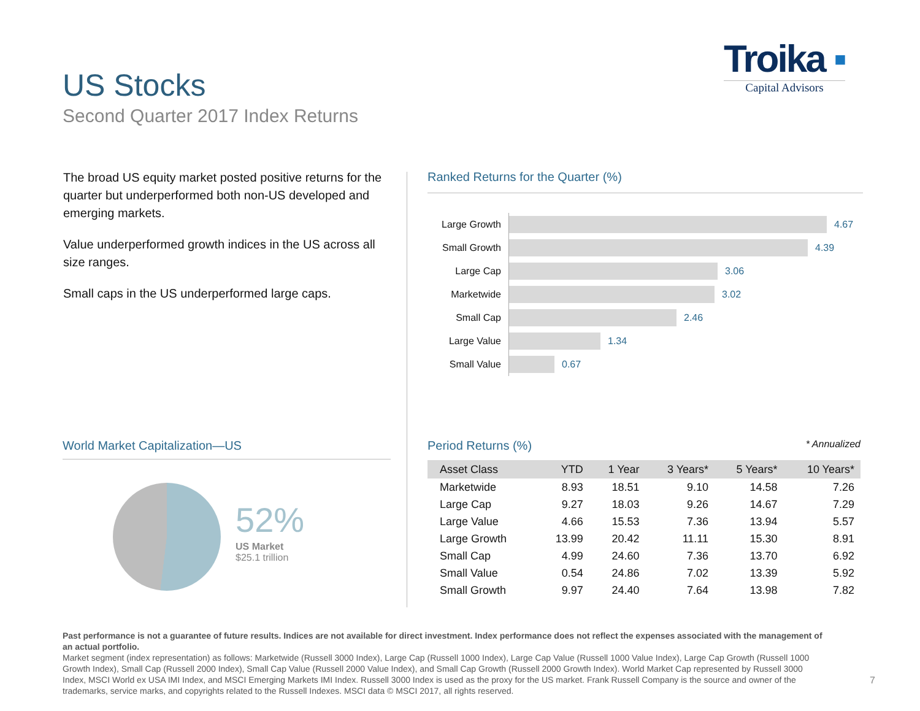US Stocks
Second Quarter 2017 Index Returns
Troika ▪
Capital Advisors
The broad US equity market posted positive returns for the quarter but underperformed both non-US developed and emerging markets.
Value underperformed growth indices in the US across all size ranges.
Small caps in the US underperformed large caps.
Ranked Returns for the Quarter (%)
Large Growth
4.67
Small Growth
4.39
Large Cap
3.06
Marketwide
3.02
Small Cap
2.46
Large Value
1.34
Small Value
0.67
World Market Capitalization—US
52%
US Market
$25.1 trillion
Period Returns (%) * Annualized
| Asset Class | YTD | 1 Year | 3 Years* | 5 Years* | 10 Years* |
| --- | --- | --- | --- | --- | --- |
| Marketwide | 8.93 | 18.51 | 9.10 | 14.58 | 7.26 |
| Large Cap | 9.27 | 18.03 | 9.26 | 14.67 | 7.29 |
| Large Value | 4.66 | 15.53 | 7.36 | 13.94 | 5.57 |
| Large Growth | 13.99 | 20.42 | 11.11 | 15.30 | 8.91 |
| Small Cap | 4.99 | 24.60 | 7.36 | 13.70 | 6.92 |
| Small Value | 0.54 | 24.86 | 7.02 | 13.39 | 5.92 |
| Small Growth | 9.97 | 24.40 | 7.64 | 13.98 | 7.82 |
Past performance is not a guarantee of future results. Indices are not available for direct investment. Index performance does not reflect the expenses associated with the management of an actual portfolio.
Market segment (index representation) as follows: Marketwide (Russell 3000 Index), Large Cap (Russell 1000 Index), Large Cap Value (Russell 1000 Value Index), Large Cap Growth (Russell 1000 Growth Index), Small Cap (Russell 2000 Index), Small Cap Value (Russell 2000 Value Index), and Small Cap Growth (Russell 2000 Growth Index). World Market Cap represented by Russell 3000 Index, MSCI World ex USA IMI Index, and MSCI Emerging Markets IMI Index. Russell 3000 Index is used as the proxy for the US market. Frank Russell Company is the source and owner of the trademarks, service marks, and copyrights related to the Russell Indexes. MSCI data © MSCI 2017, all rights reserved.
7